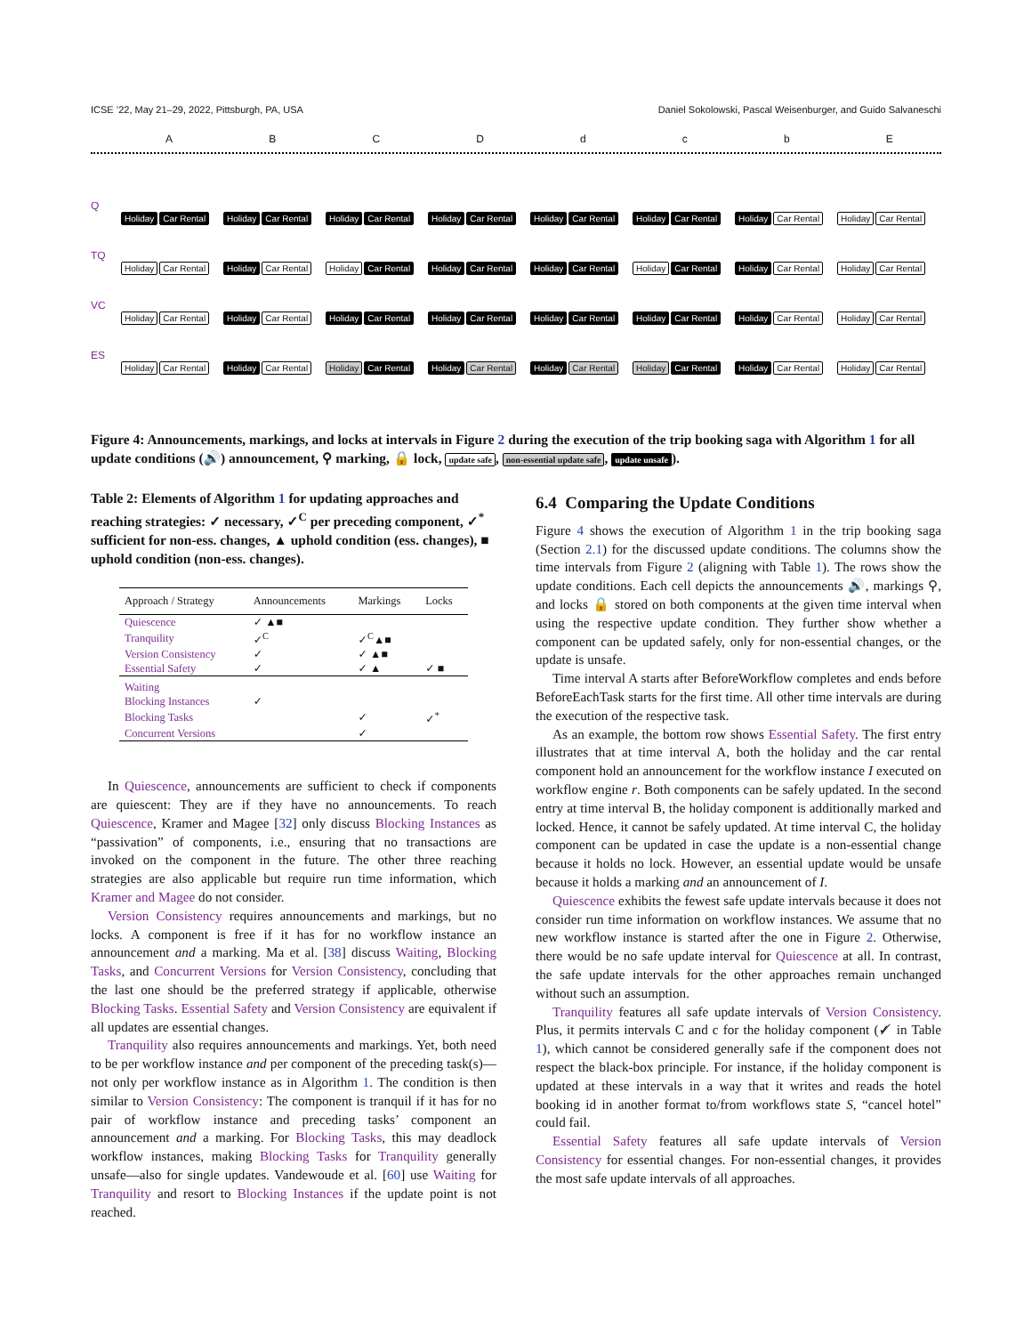ICSE ’22, May 21–29, 2022, Pittsburgh, PA, USA Daniel Sokolowski, Pascal Weisenburger, and Guido Salvaneschi
A B C D d c b E
Q
Holiday Car Rental Holiday Car Rental Holiday Car Rental Holiday Car Rental Holiday Car Rental Holiday Car Rental Holiday Car Rental Holiday Car Rental
TQ
Holiday Car Rental Holiday Car Rental Holiday Car Rental Holiday Car Rental Holiday Car Rental Holiday Car Rental Holiday Car Rental Holiday Car Rental
VC
Holiday Car Rental Holiday Car Rental Holiday Car Rental Holiday Car Rental Holiday Car Rental Holiday Car Rental Holiday Car Rental Holiday Car Rental
ES
Holiday Car Rental Holiday Car Rental Holiday Car Rental Holiday Car Rental Holiday Car Rental Holiday Car Rental Holiday Car Rental Holiday Car Rental
Figure 4: Announcements, markings, and locks at intervals in Figure 2 during the execution of the trip booking saga with Algorithm 1 for all update conditions (🔊) announcement, ⚲ marking, 🔒 lock, update safe, non-essential update safe, update unsafe).
Table 2: Elements of Algorithm 1 for updating approaches and reaching strategies: ✓ necessary, ✓<sup>C</sup> per preceding component, ✓<sup>*</sup> sufficient for non-ess. changes, ▲ uphold condition (ess. changes), ■ uphold condition (non-ess. changes).
| Approach / Strategy | Announcements | Markings | Locks |
| --- | --- | --- | --- |
| Quiescence | ✓ ▲■ | | |
| Tranquility | ✓<sup>C</sup> | ✓<sup>C</sup>▲■ | |
| Version Consistency | ✓ | ✓ ▲■ | |
| Essential Safety | ✓ | ✓ ▲ | ✓ ■ |
| Waiting | | | |
| Blocking Instances | ✓ | | |
| Blocking Tasks | | ✓ | ✓<sup>*</sup> |
| Concurrent Versions | | ✓ | |
In Quiescence, announcements are sufficient to check if components are quiescent: They are if they have no announcements. To reach Quiescence, Kramer and Magee [32] only discuss Blocking Instances as “passivation” of components, i.e., ensuring that no transactions are invoked on the component in the future. The other three reaching strategies are also applicable but require run time information, which Kramer and Magee do not consider.
Version Consistency requires announcements and markings, but no locks. A component is free if it has for no workflow instance an announcement and a marking. Ma et al. [38] discuss Waiting, Blocking Tasks, and Concurrent Versions for Version Consistency, concluding that the last one should be the preferred strategy if applicable, otherwise Blocking Tasks. Essential Safety and Version Consistency are equivalent if all updates are essential changes.
Tranquility also requires announcements and markings. Yet, both need to be per workflow instance and per component of the preceding task(s)—not only per workflow instance as in Algorithm 1. The condition is then similar to Version Consistency: The component is tranquil if it has for no pair of workflow instance and preceding tasks’ component an announcement and a marking. For Blocking Tasks, this may deadlock workflow instances, making Blocking Tasks for Tranquility generally unsafe—also for single updates. Vandewoude et al. [60] use Waiting for Tranquility and resort to Blocking Instances if the update point is not reached.
6.4 Comparing the Update Conditions
Figure 4 shows the execution of Algorithm 1 in the trip booking saga (Section 2.1) for the discussed update conditions. The columns show the time intervals from Figure 2 (aligning with Table 1). The rows show the update conditions. Each cell depicts the announcements 🔊, markings ⚲, and locks 🔒 stored on both components at the given time interval when using the respective update condition. They further show whether a component can be updated safely, only for non-essential changes, or the update is unsafe.
Time interval A starts after BeforeWorkflow completes and ends before BeforeEachTask starts for the first time. All other time intervals are during the execution of the respective task.
As an example, the bottom row shows Essential Safety. The first entry illustrates that at time interval A, both the holiday and the car rental component hold an announcement for the workflow instance I executed on workflow engine r. Both components can be safely updated. In the second entry at time interval B, the holiday component is additionally marked and locked. Hence, it cannot be safely updated. At time interval C, the holiday component can be updated in case the update is a non-essential change because it holds no lock. However, an essential update would be unsafe because it holds a marking and an announcement of I.
Quiescence exhibits the fewest safe update intervals because it does not consider run time information on workflow instances. We assume that no new workflow instance is started after the one in Figure 2. Otherwise, there would be no safe update interval for Quiescence at all. In contrast, the safe update intervals for the other approaches remain unchanged without such an assumption.
Tranquility features all safe update intervals of Version Consistency. Plus, it permits intervals C and c for the holiday component (✓̸ in Table 1), which cannot be considered generally safe if the component does not respect the black-box principle. For instance, if the holiday component is updated at these intervals in a way that it writes and reads the hotel booking id in another format to/from workflows state S, “cancel hotel” could fail.
Essential Safety features all safe update intervals of Version Consistency for essential changes. For non-essential changes, it provides the most safe update intervals of all approaches.